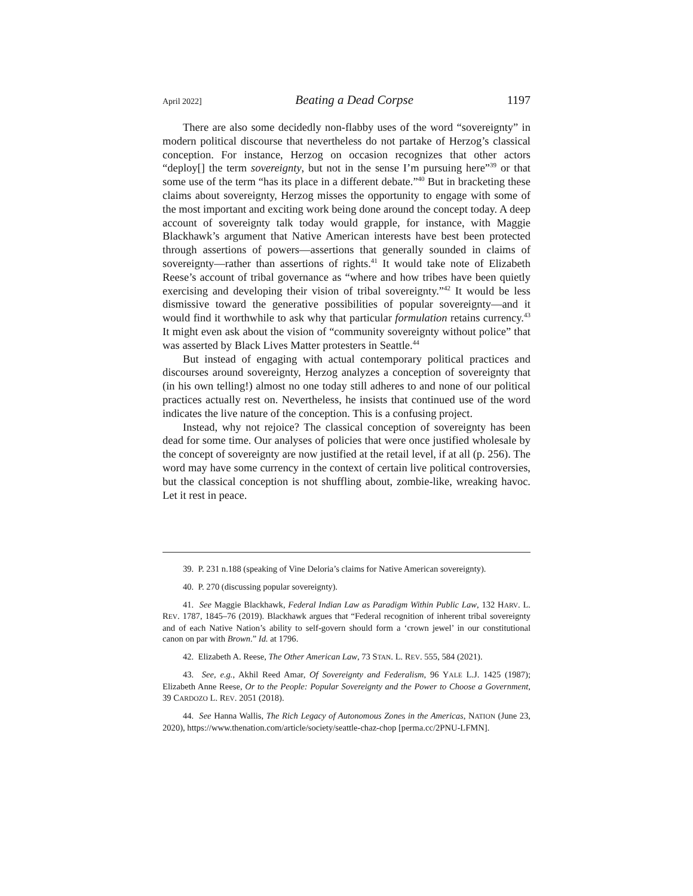April 2022] Beating a Dead Corpse 1197
There are also some decidedly non-flabby uses of the word “sovereignty” in modern political discourse that nevertheless do not partake of Herzog’s classical conception. For instance, Herzog on occasion recognizes that other actors “deploy[] the term sovereignty, but not in the sense I’m pursuing here”<sup>39</sup> or that some use of the term “has its place in a different debate.”<sup>40</sup> But in bracketing these claims about sovereignty, Herzog misses the opportunity to engage with some of the most important and exciting work being done around the concept today. A deep account of sovereignty talk today would grapple, for instance, with Maggie Blackhawk’s argument that Native American interests have best been protected through assertions of powers—assertions that generally sounded in claims of sovereignty—rather than assertions of rights.<sup>41</sup> It would take note of Elizabeth Reese’s account of tribal governance as “where and how tribes have been quietly exercising and developing their vision of tribal sovereignty.”<sup>42</sup> It would be less dismissive toward the generative possibilities of popular sovereignty—and it would find it worthwhile to ask why that particular formulation retains currency.<sup>43</sup> It might even ask about the vision of “community sovereignty without police” that was asserted by Black Lives Matter protesters in Seattle.<sup>44</sup>
But instead of engaging with actual contemporary political practices and discourses around sovereignty, Herzog analyzes a conception of sovereignty that (in his own telling!) almost no one today still adheres to and none of our political practices actually rest on. Nevertheless, he insists that continued use of the word indicates the live nature of the conception. This is a confusing project.
Instead, why not rejoice? The classical conception of sovereignty has been dead for some time. Our analyses of policies that were once justified wholesale by the concept of sovereignty are now justified at the retail level, if at all (p. 256). The word may have some currency in the context of certain live political controversies, but the classical conception is not shuffling about, zombie-like, wreaking havoc. Let it rest in peace.
39. P. 231 n.188 (speaking of Vine Deloria’s claims for Native American sovereignty).
40. P. 270 (discussing popular sovereignty).
41. See Maggie Blackhawk, Federal Indian Law as Paradigm Within Public Law, 132 HARV. L. REV. 1787, 1845–76 (2019). Blackhawk argues that “Federal recognition of inherent tribal sovereignty and of each Native Nation’s ability to self-govern should form a ‘crown jewel’ in our constitutional canon on par with Brown.” Id. at 1796.
42. Elizabeth A. Reese, The Other American Law, 73 STAN. L. REV. 555, 584 (2021).
43. See, e.g., Akhil Reed Amar, Of Sovereignty and Federalism, 96 YALE L.J. 1425 (1987); Elizabeth Anne Reese, Or to the People: Popular Sovereignty and the Power to Choose a Government, 39 CARDOZO L. REV. 2051 (2018).
44. See Hanna Wallis, The Rich Legacy of Autonomous Zones in the Americas, NATION (June 23, 2020), https://www.thenation.com/article/society/seattle-chaz-chop [perma.cc/2PNU-LFMN].